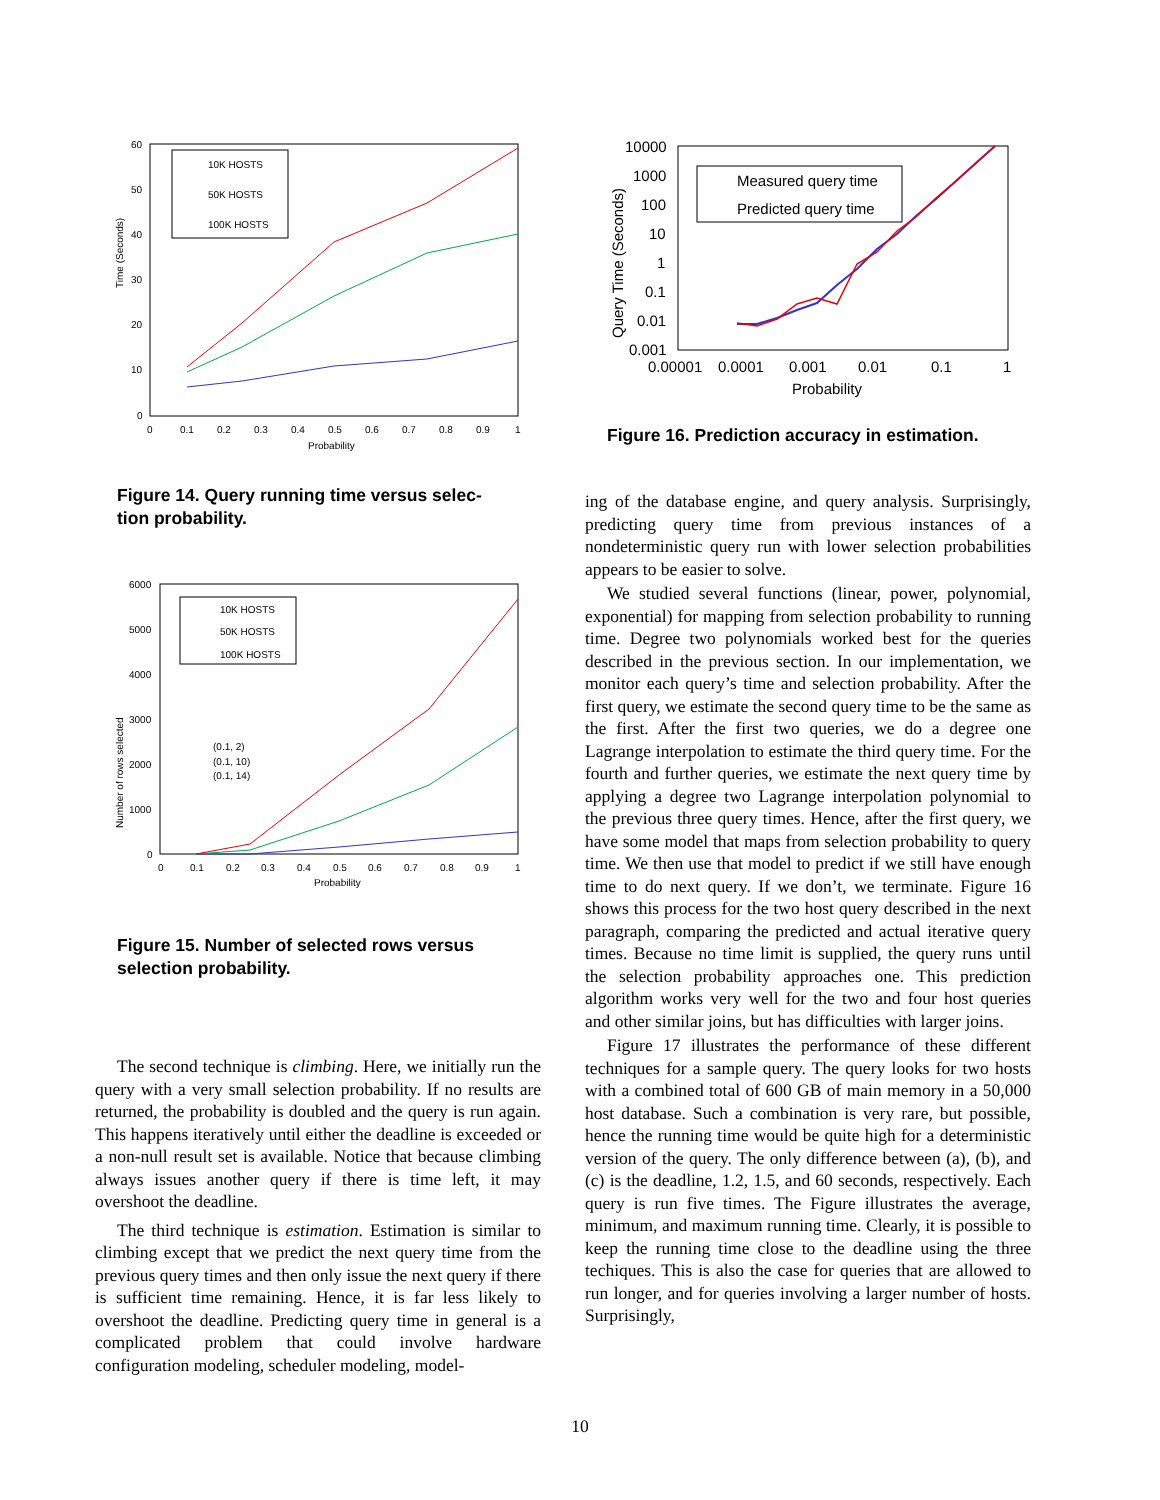Time (Seconds)
60
50
40
30
20
10
0
0
0.1
0.2
0.3
0.4
0.5
0.6
0.7
0.8
0.9
1
Probability
10K HOSTS
50K HOSTS
100K HOSTS
Figure 14. Query running time versus selec-
tion probability.
Number of rows selected
6000
5000
4000
3000
2000
1000
0
0
0.1
0.2
0.3
0.4
0.5
0.6
0.7
0.8
0.9
1
Probability
(0.1, 2)
(0.1, 10)
(0.1, 14)
10K HOSTS
50K HOSTS
100K HOSTS
Figure 15. Number of selected rows versus selection probability.
The second technique is climbing. Here, we initially run the query with a very small selection probability. If no results are returned, the probability is doubled and the query is run again. This happens iteratively until either the deadline is exceeded or a non-null result set is available. Notice that because climbing always issues another query if there is time left, it may overshoot the deadline.
The third technique is estimation. Estimation is similar to climbing except that we predict the next query time from the previous query times and then only issue the next query if there is sufficient time remaining. Hence, it is far less likely to overshoot the deadline. Predicting query time in general is a complicated problem that could involve hardware configuration modeling, scheduler modeling, model-
Query Time (Seconds)
10000
1000
100
10
1
0.1
0.01
0.001
0.00001
0.0001
0.001
0.01
0.1
1
Probability
Measured query time
Predicted query time
Figure 16. Prediction accuracy in estimation.
ing of the database engine, and query analysis. Surprisingly, predicting query time from previous instances of a nondeterministic query run with lower selection probabilities appears to be easier to solve.
We studied several functions (linear, power, polynomial, exponential) for mapping from selection probability to running time. Degree two polynomials worked best for the queries described in the previous section. In our implementation, we monitor each query’s time and selection probability. After the first query, we estimate the second query time to be the same as the first. After the first two queries, we do a degree one Lagrange interpolation to estimate the third query time. For the fourth and further queries, we estimate the next query time by applying a degree two Lagrange interpolation polynomial to the previous three query times. Hence, after the first query, we have some model that maps from selection probability to query time. We then use that model to predict if we still have enough time to do next query. If we don’t, we terminate. Figure 16 shows this process for the two host query described in the next paragraph, comparing the predicted and actual iterative query times. Because no time limit is supplied, the query runs until the selection probability approaches one. This prediction algorithm works very well for the two and four host queries and other similar joins, but has difficulties with larger joins.
Figure 17 illustrates the performance of these different techniques for a sample query. The query looks for two hosts with a combined total of 600 GB of main memory in a 50,000 host database. Such a combination is very rare, but possible, hence the running time would be quite high for a deterministic version of the query. The only difference between (a), (b), and (c) is the deadline, 1.2, 1.5, and 60 seconds, respectively. Each query is run five times. The Figure illustrates the average, minimum, and maximum running time. Clearly, it is possible to keep the running time close to the deadline using the three techiques. This is also the case for queries that are allowed to run longer, and for queries involving a larger number of hosts. Surprisingly,
10